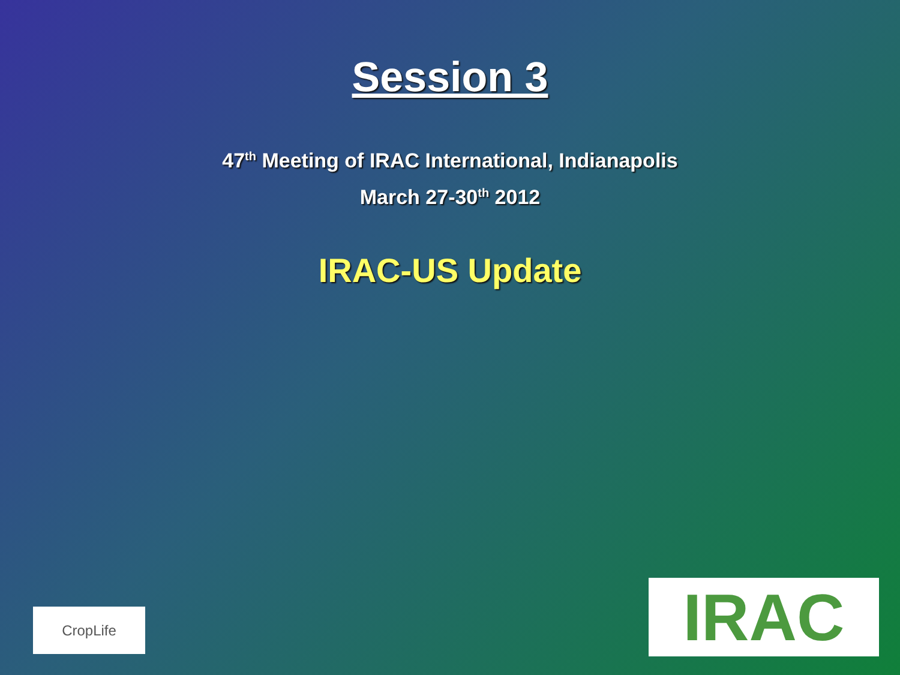Session 3
47<sup>th</sup> Meeting of IRAC International, Indianapolis
March 27-30<sup>th</sup> 2012
IRAC-US Update
CropLife IRAC